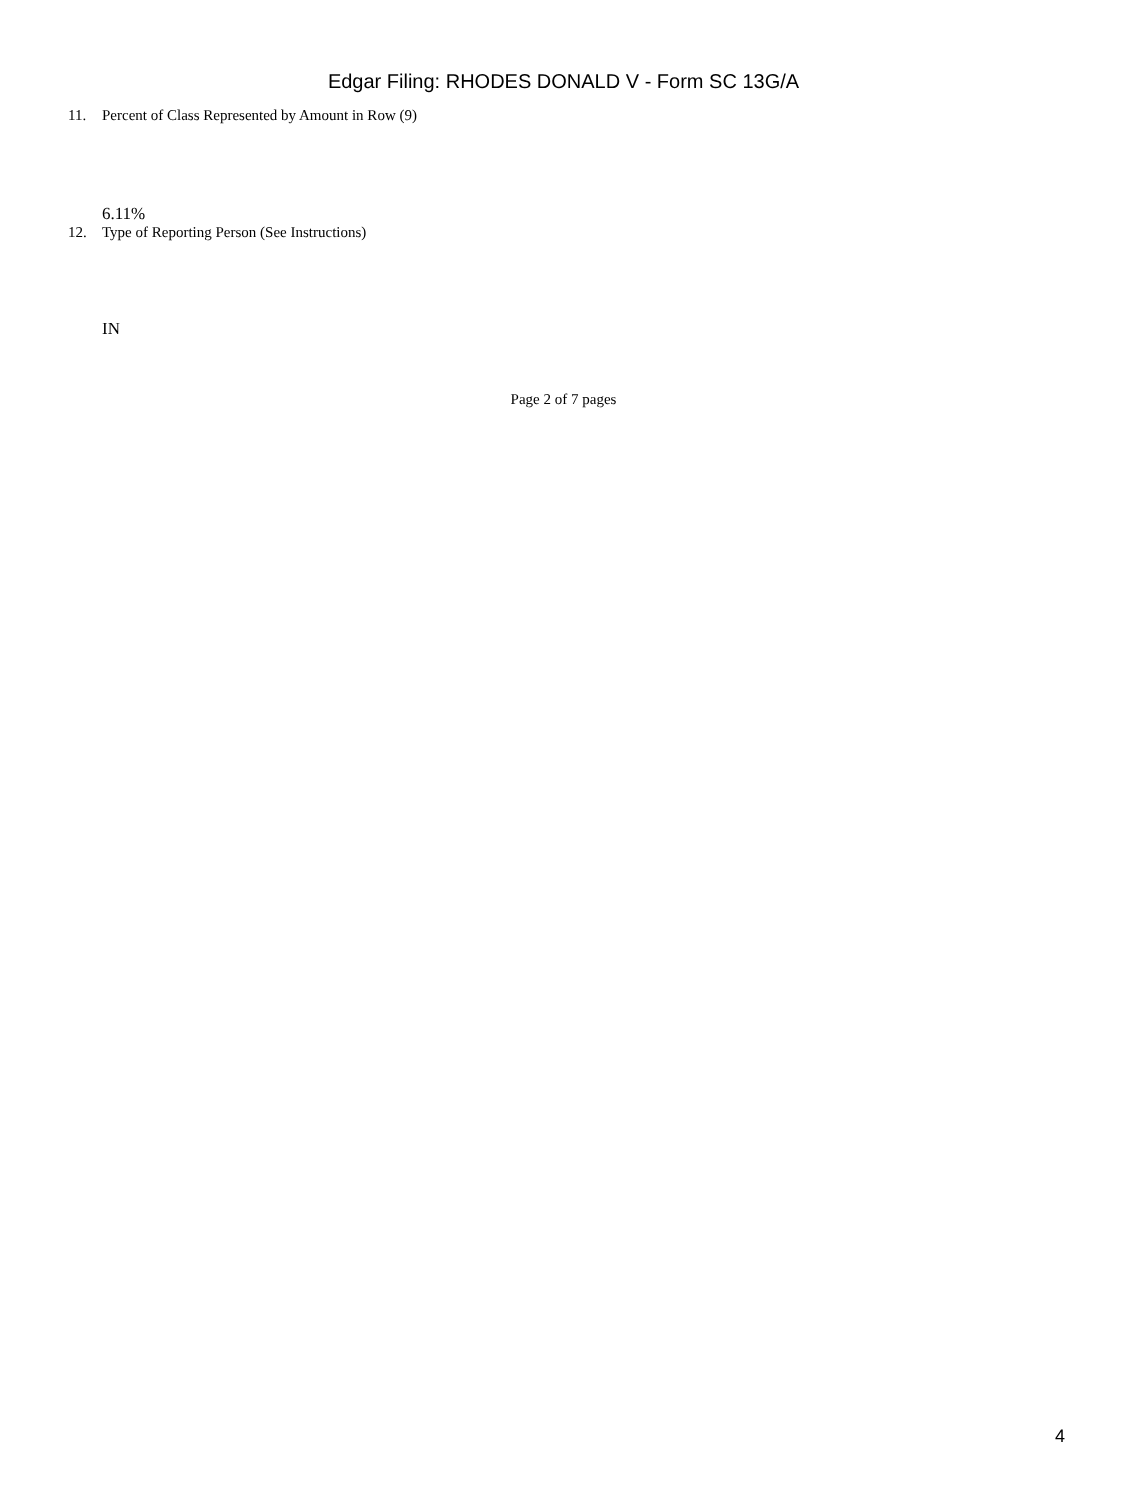Edgar Filing: RHODES DONALD V - Form SC 13G/A
11. Percent of Class Represented by Amount in Row (9)
6.11%
12. Type of Reporting Person (See Instructions)
IN
Page 2 of 7 pages
4